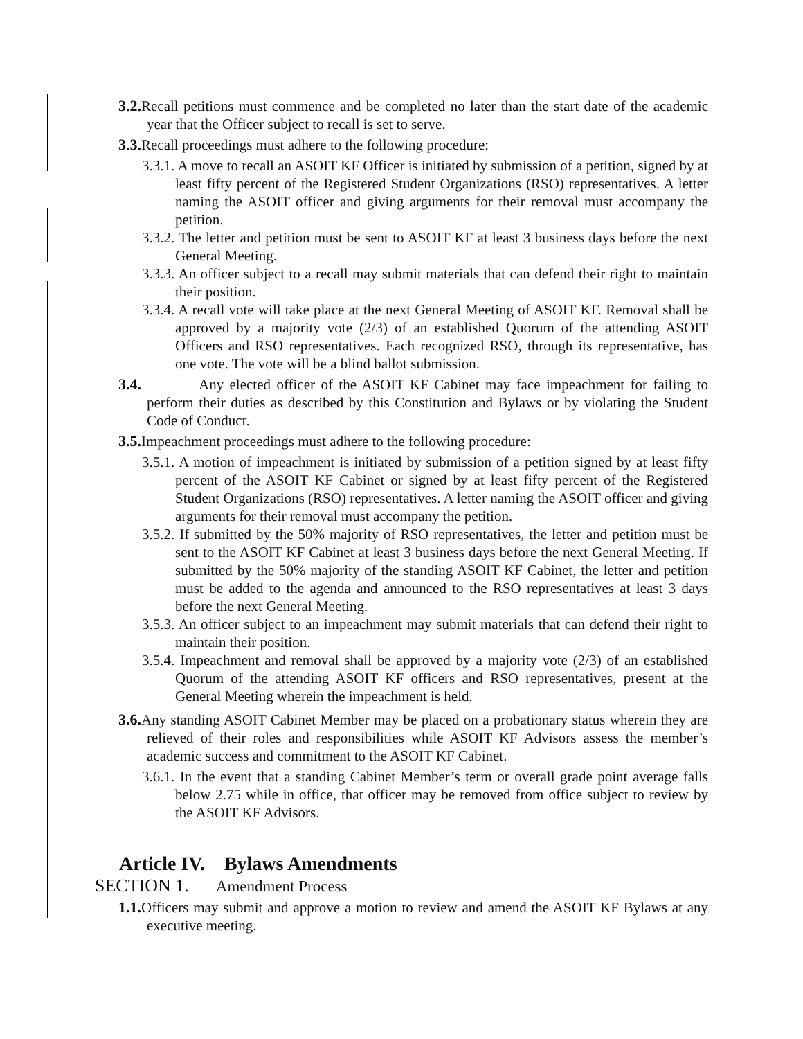3.2. Recall petitions must commence and be completed no later than the start date of the academic year that the Officer subject to recall is set to serve.
3.3. Recall proceedings must adhere to the following procedure:
3.3.1. A move to recall an ASOIT KF Officer is initiated by submission of a petition, signed by at least fifty percent of the Registered Student Organizations (RSO) representatives. A letter naming the ASOIT officer and giving arguments for their removal must accompany the petition.
3.3.2. The letter and petition must be sent to ASOIT KF at least 3 business days before the next General Meeting.
3.3.3. An officer subject to a recall may submit materials that can defend their right to maintain their position.
3.3.4. A recall vote will take place at the next General Meeting of ASOIT KF. Removal shall be approved by a majority vote (2/3) of an established Quorum of the attending ASOIT Officers and RSO representatives. Each recognized RSO, through its representative, has one vote. The vote will be a blind ballot submission.
3.4. Any elected officer of the ASOIT KF Cabinet may face impeachment for failing to perform their duties as described by this Constitution and Bylaws or by violating the Student Code of Conduct.
3.5. Impeachment proceedings must adhere to the following procedure:
3.5.1. A motion of impeachment is initiated by submission of a petition signed by at least fifty percent of the ASOIT KF Cabinet or signed by at least fifty percent of the Registered Student Organizations (RSO) representatives. A letter naming the ASOIT officer and giving arguments for their removal must accompany the petition.
3.5.2. If submitted by the 50% majority of RSO representatives, the letter and petition must be sent to the ASOIT KF Cabinet at least 3 business days before the next General Meeting. If submitted by the 50% majority of the standing ASOIT KF Cabinet, the letter and petition must be added to the agenda and announced to the RSO representatives at least 3 days before the next General Meeting.
3.5.3. An officer subject to an impeachment may submit materials that can defend their right to maintain their position.
3.5.4. Impeachment and removal shall be approved by a majority vote (2/3) of an established Quorum of the attending ASOIT KF officers and RSO representatives, present at the General Meeting wherein the impeachment is held.
3.6. Any standing ASOIT Cabinet Member may be placed on a probationary status wherein they are relieved of their roles and responsibilities while ASOIT KF Advisors assess the member’s academic success and commitment to the ASOIT KF Cabinet.
3.6.1. In the event that a standing Cabinet Member’s term or overall grade point average falls below 2.75 while in office, that officer may be removed from office subject to review by the ASOIT KF Advisors.
Article IV. Bylaws Amendments
SECTION 1. Amendment Process
1.1. Officers may submit and approve a motion to review and amend the ASOIT KF Bylaws at any executive meeting.